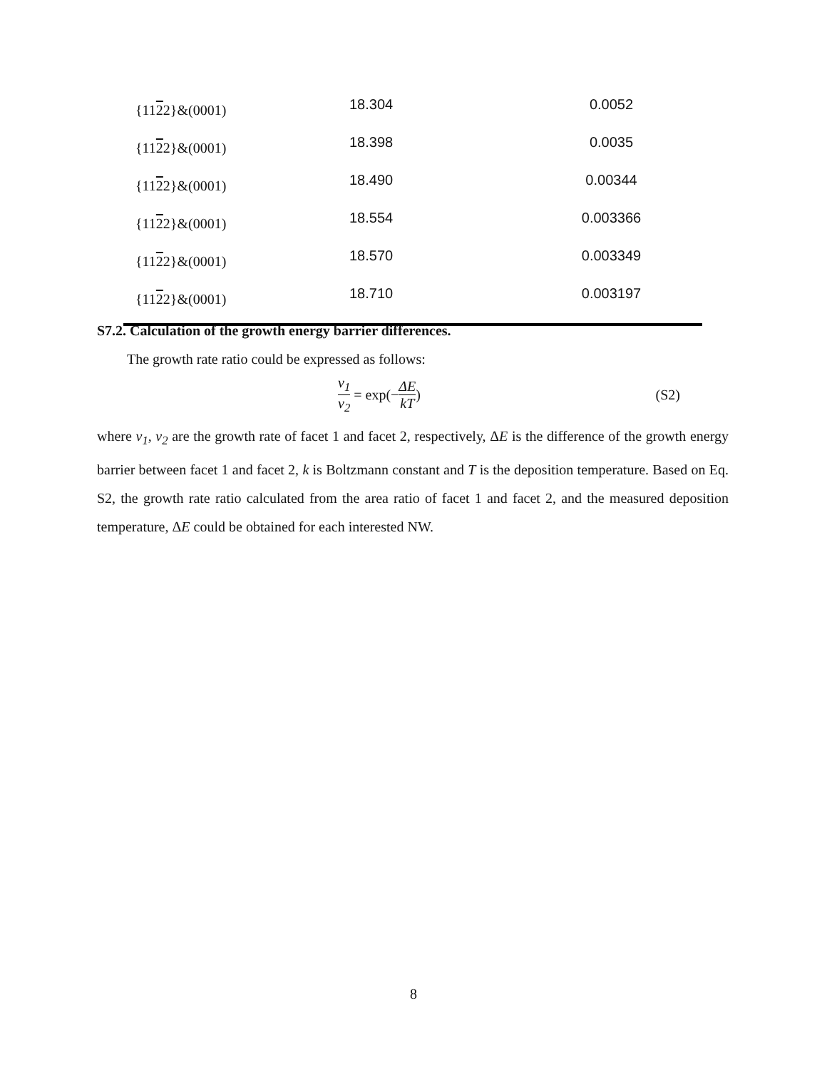| {11 2 2}&(0001) | 18.304 | 0.0052 |
| {11 2 2}&(0001) | 18.398 | 0.0035 |
| {11 2 2}&(0001) | 18.490 | 0.00344 |
| {11 2 2}&(0001) | 18.554 | 0.003366 |
| {11 2 2}&(0001) | 18.570 | 0.003349 |
| {11 2 2}&(0001) | 18.710 | 0.003197 |
S7.2. Calculation of the growth energy barrier differences.
The growth rate ratio could be expressed as follows:
v<sub>1</sub> v<sub>2</sub> = exp(− ΔE kT)
(S2)
where v<sub>1</sub>, v<sub>2</sub> are the growth rate of facet 1 and facet 2, respectively, ΔE is the difference of the growth energy barrier between facet 1 and facet 2, k is Boltzmann constant and T is the deposition temperature. Based on Eq. S2, the growth rate ratio calculated from the area ratio of facet 1 and facet 2, and the measured deposition temperature, ΔE could be obtained for each interested NW.
8